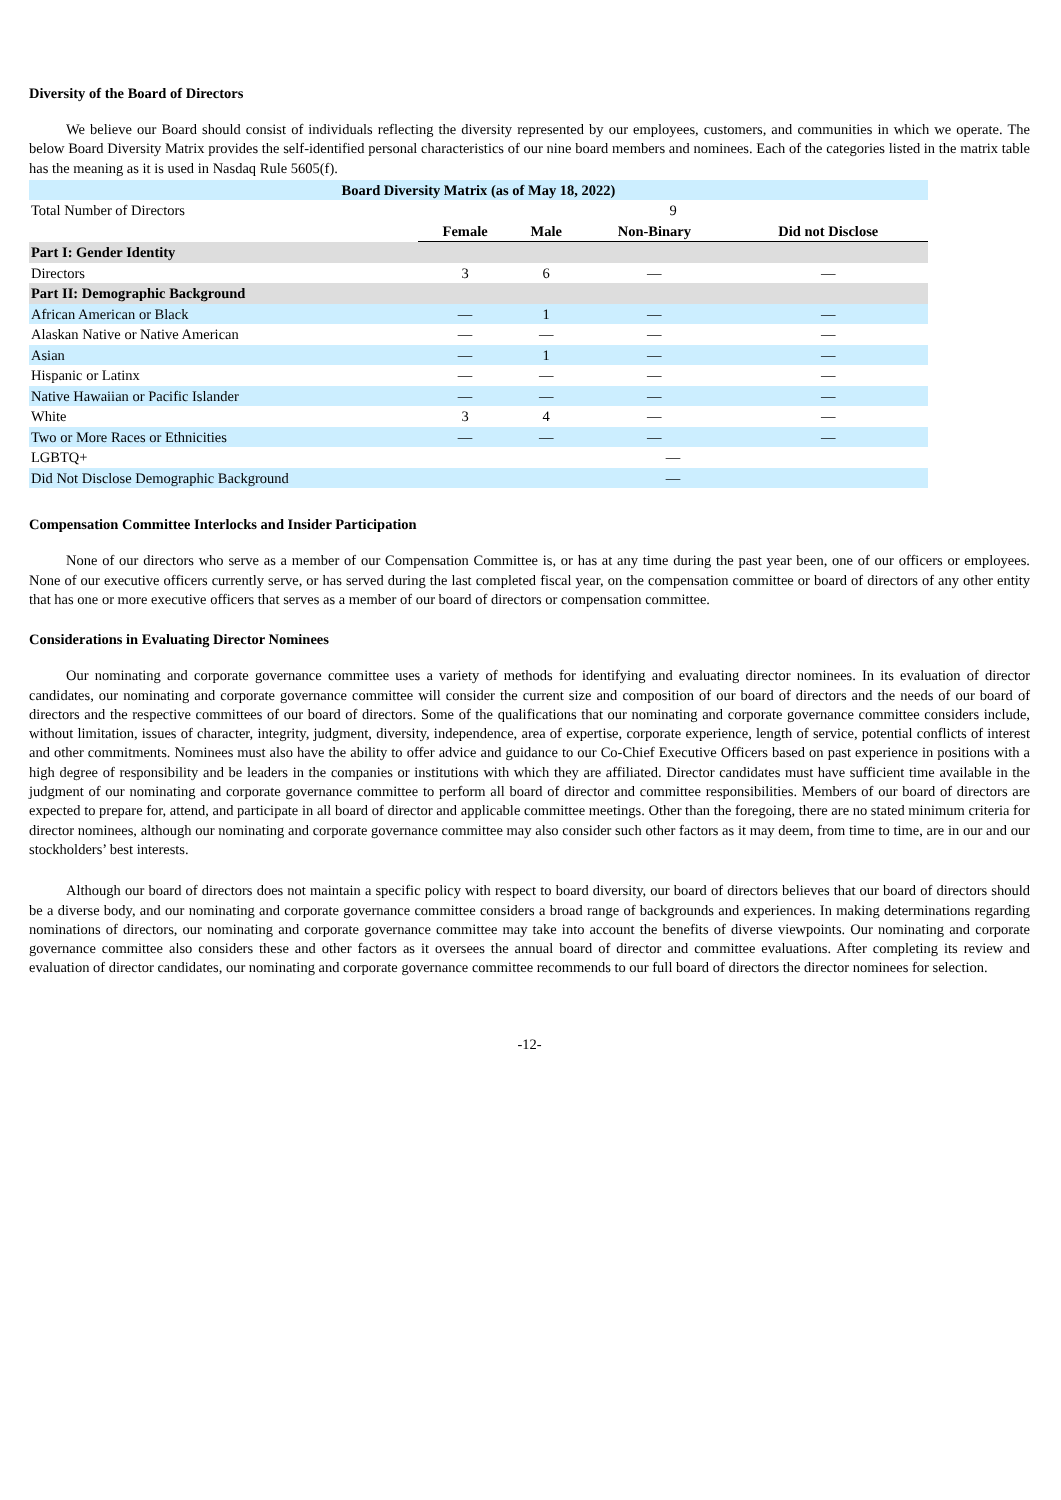Diversity of the Board of Directors
We believe our Board should consist of individuals reflecting the diversity represented by our employees, customers, and communities in which we operate. The below Board Diversity Matrix provides the self-identified personal characteristics of our nine board members and nominees. Each of the categories listed in the matrix table has the meaning as it is used in Nasdaq Rule 5605(f).
| Board Diversity Matrix (as of May 18, 2022) | | | | |
| --- | --- | --- | --- | --- |
| Total Number of Directors | 9 | | | |
| | Female | Male | Non-Binary | Did not Disclose |
| Part I: Gender Identity | | | | |
| Directors | 3 | 6 | — | — |
| Part II: Demographic Background | | | | |
| African American or Black | — | 1 | — | — |
| Alaskan Native or Native American | — | — | — | — |
| Asian | — | 1 | — | — |
| Hispanic or Latinx | — | — | — | — |
| Native Hawaiian or Pacific Islander | — | — | — | — |
| White | 3 | 4 | — | — |
| Two or More Races or Ethnicities | — | — | — | — |
| LGBTQ+ | — | | | |
| Did Not Disclose Demographic Background | — | | | |
Compensation Committee Interlocks and Insider Participation
None of our directors who serve as a member of our Compensation Committee is, or has at any time during the past year been, one of our officers or employees. None of our executive officers currently serve, or has served during the last completed fiscal year, on the compensation committee or board of directors of any other entity that has one or more executive officers that serves as a member of our board of directors or compensation committee.
Considerations in Evaluating Director Nominees
Our nominating and corporate governance committee uses a variety of methods for identifying and evaluating director nominees. In its evaluation of director candidates, our nominating and corporate governance committee will consider the current size and composition of our board of directors and the needs of our board of directors and the respective committees of our board of directors. Some of the qualifications that our nominating and corporate governance committee considers include, without limitation, issues of character, integrity, judgment, diversity, independence, area of expertise, corporate experience, length of service, potential conflicts of interest and other commitments. Nominees must also have the ability to offer advice and guidance to our Co-Chief Executive Officers based on past experience in positions with a high degree of responsibility and be leaders in the companies or institutions with which they are affiliated. Director candidates must have sufficient time available in the judgment of our nominating and corporate governance committee to perform all board of director and committee responsibilities. Members of our board of directors are expected to prepare for, attend, and participate in all board of director and applicable committee meetings. Other than the foregoing, there are no stated minimum criteria for director nominees, although our nominating and corporate governance committee may also consider such other factors as it may deem, from time to time, are in our and our stockholders’ best interests.
Although our board of directors does not maintain a specific policy with respect to board diversity, our board of directors believes that our board of directors should be a diverse body, and our nominating and corporate governance committee considers a broad range of backgrounds and experiences. In making determinations regarding nominations of directors, our nominating and corporate governance committee may take into account the benefits of diverse viewpoints. Our nominating and corporate governance committee also considers these and other factors as it oversees the annual board of director and committee evaluations. After completing its review and evaluation of director candidates, our nominating and corporate governance committee recommends to our full board of directors the director nominees for selection.
-12-